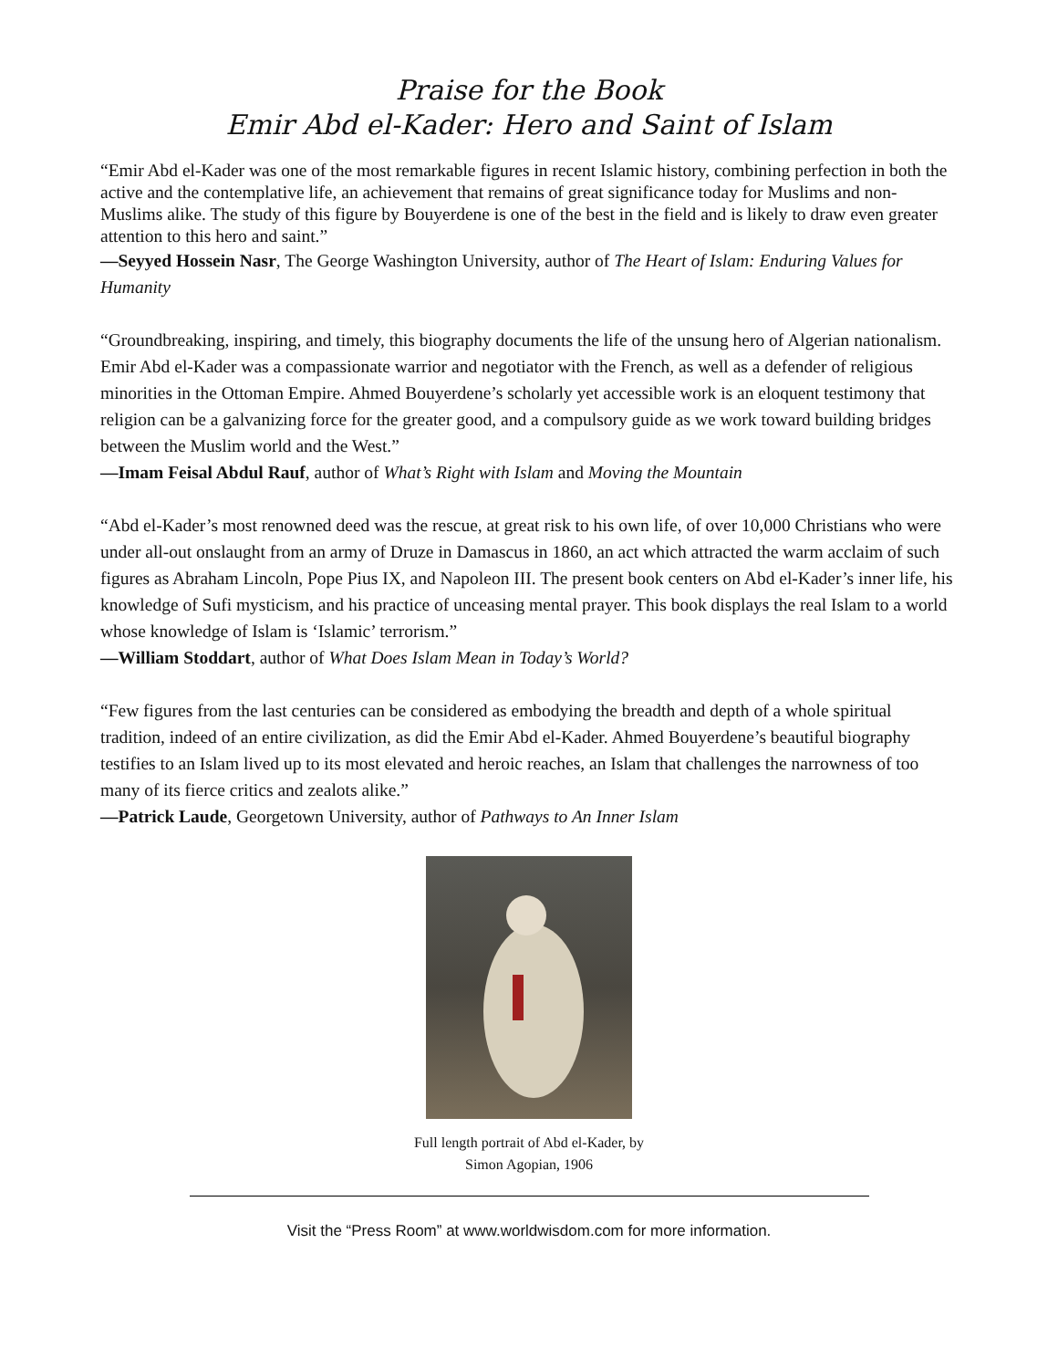Praise for the Book
Emir Abd el-Kader: Hero and Saint of Islam
“Emir Abd el-Kader was one of the most remarkable figures in recent Islamic history, combining perfection in both the active and the contemplative life, an achievement that remains of great significance today for Muslims and non-Muslims alike. The study of this figure by Bouyerdene is one of the best in the field and is likely to draw even greater attention to this hero and saint.”
—Seyyed Hossein Nasr, The George Washington University, author of The Heart of Islam: Enduring Values for Humanity
“Groundbreaking, inspiring, and timely, this biography documents the life of the unsung hero of Algerian nationalism. Emir Abd el-Kader was a compassionate warrior and negotiator with the French, as well as a defender of religious minorities in the Ottoman Empire. Ahmed Bouyerdene’s scholarly yet accessible work is an eloquent testimony that religion can be a galvanizing force for the greater good, and a compulsory guide as we work toward building bridges between the Muslim world and the West.”
—Imam Feisal Abdul Rauf, author of What’s Right with Islam and Moving the Mountain
“Abd el-Kader’s most renowned deed was the rescue, at great risk to his own life, of over 10,000 Christians who were under all-out onslaught from an army of Druze in Damascus in 1860, an act which attracted the warm acclaim of such figures as Abraham Lincoln, Pope Pius IX, and Napoleon III. The present book centers on Abd el-Kader’s inner life, his knowledge of Sufi mysticism, and his practice of unceasing mental prayer. This book displays the real Islam to a world whose knowledge of Islam is ‘Islamic’ terrorism.”
—William Stoddart, author of What Does Islam Mean in Today’s World?
“Few figures from the last centuries can be considered as embodying the breadth and depth of a whole spiritual tradition, indeed of an entire civilization, as did the Emir Abd el-Kader. Ahmed Bouyerdene’s beautiful biography testifies to an Islam lived up to its most elevated and heroic reaches, an Islam that challenges the narrowness of too many of its fierce critics and zealots alike.”
—Patrick Laude, Georgetown University, author of Pathways to An Inner Islam
Full length portrait of Abd el-Kader, by
Simon Agopian, 1906
Visit the “Press Room” at www.worldwisdom.com for more information.